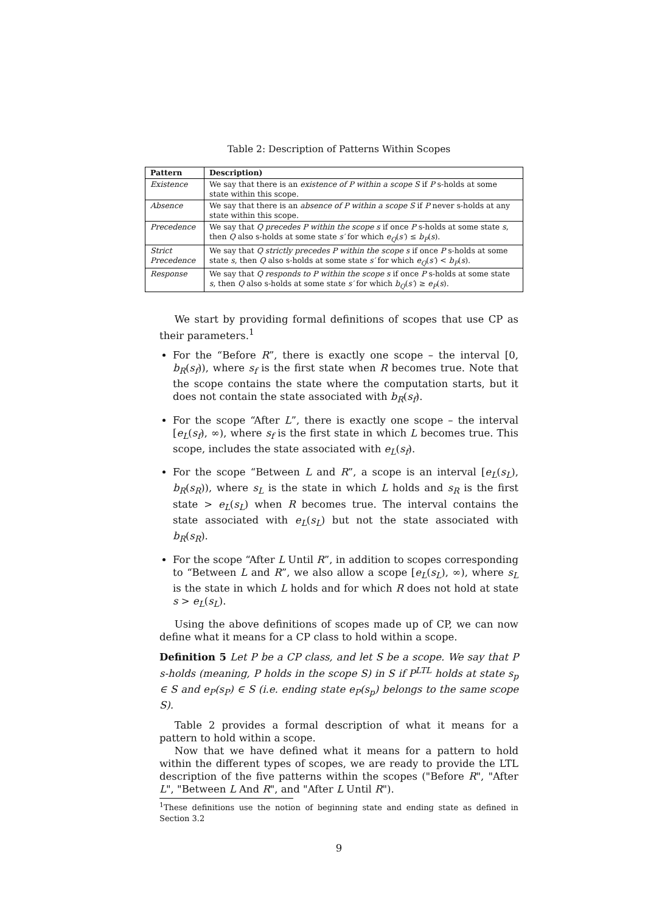Table 2: Description of Patterns Within Scopes
| Pattern | Description) |
| --- | --- |
| Existence | We say that there is an existence of P within a scope S if P s-holds at some state within this scope. |
| Absence | We say that there is an absence of P within a scope S if P never s-holds at any state within this scope. |
| Precedence | We say that Q precedes P within the scope s if once P s-holds at some state s , then Q also s-holds at some state s′ for which e<sub>Q</sub> ( s′ ) ≤ b<sub>P</sub> ( s ). |
| Strict Precedence | We say that Q strictly precedes P within the scope s if once P s-holds at some state s , then Q also s-holds at some state s′ for which e<sub>Q</sub> ( s′ ) < b<sub>P</sub> ( s ). |
| Response | We say that Q responds to P within the scope s if once P s-holds at some state s , then Q also s-holds at some state s′ for which b<sub>Q</sub> ( s′ ) ≥ e<sub>P</sub> ( s ). |
We start by providing formal definitions of scopes that use CP as their parameters.<sup>1</sup>
For the “Before R”, there is exactly one scope – the interval [0, b<sub>R</sub>(s<sub>f</sub>)), where s<sub>f</sub> is the first state when R becomes true. Note that the scope contains the state where the computation starts, but it does not contain the state associated with b<sub>R</sub>(s<sub>f</sub>).
For the scope “After L”, there is exactly one scope – the interval [e<sub>L</sub>(s<sub>f</sub>), ∞), where s<sub>f</sub> is the first state in which L becomes true. This scope, includes the state associated with e<sub>L</sub>(s<sub>f</sub>).
For the scope “Between L and R”, a scope is an interval [e<sub>L</sub>(s<sub>L</sub>), b<sub>R</sub>(s<sub>R</sub>)), where s<sub>L</sub> is the state in which L holds and s<sub>R</sub> is the first state > e<sub>L</sub>(s<sub>L</sub>) when R becomes true. The interval contains the state associated with e<sub>L</sub>(s<sub>L</sub>) but not the state associated with b<sub>R</sub>(s<sub>R</sub>).
For the scope “After L Until R”, in addition to scopes corresponding to “Between L and R”, we also allow a scope [e<sub>L</sub>(s<sub>L</sub>), ∞), where s<sub>L</sub> is the state in which L holds and for which R does not hold at state s > e<sub>L</sub>(s<sub>L</sub>).
Using the above definitions of scopes made up of CP, we can now define what it means for a CP class to hold within a scope.
Definition 5 Let P be a CP class, and let S be a scope. We say that P s-holds (meaning, P holds in the scope S) in S if P<sup>LTL</sup> holds at state s<sub>p</sub> ∈ S and e<sub>P</sub>(s<sub>P</sub>) ∈ S (i.e. ending state e<sub>P</sub>(s<sub>p</sub>) belongs to the same scope S).
Table 2 provides a formal description of what it means for a pattern to hold within a scope.
Now that we have defined what it means for a pattern to hold within the different types of scopes, we are ready to provide the LTL description of the five patterns within the scopes ("Before R", "After L", "Between L And R", and "After L Until R").
<sup>1</sup> These definitions use the notion of beginning state and ending state as defined in Section 3.2
9